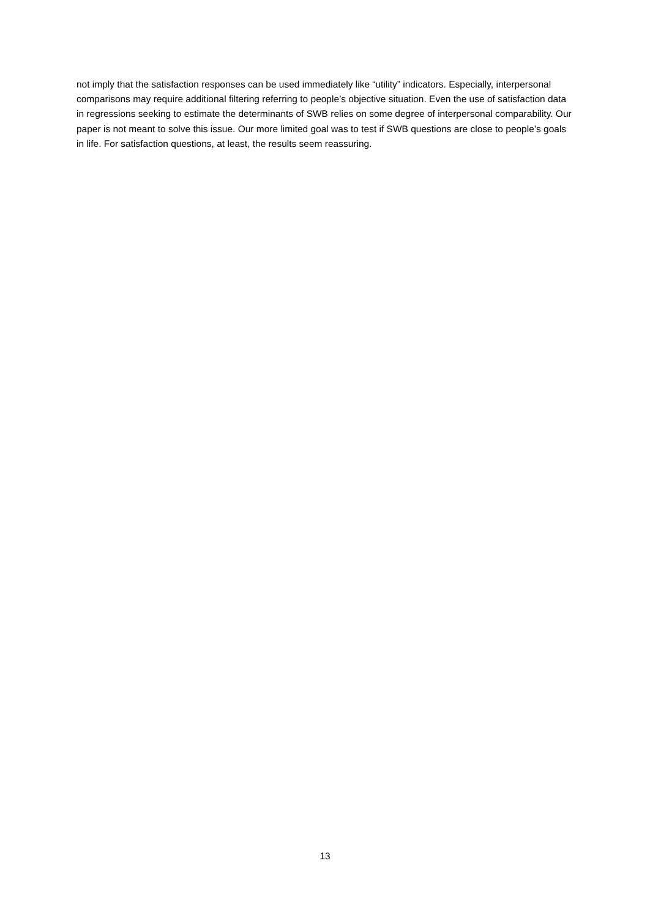not imply that the satisfaction responses can be used immediately like “utility” indicators. Especially, interpersonal comparisons may require additional filtering referring to people’s objective situation. Even the use of satisfaction data in regressions seeking to estimate the determinants of SWB relies on some degree of interpersonal comparability. Our paper is not meant to solve this issue. Our more limited goal was to test if SWB questions are close to people’s goals in life. For satisfaction questions, at least, the results seem reassuring.
13